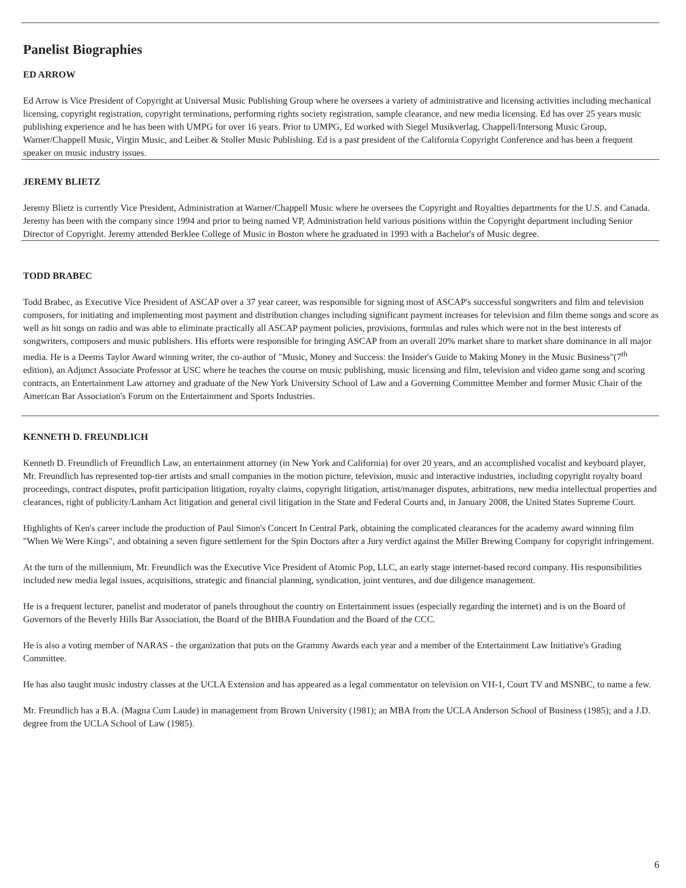Panelist Biographies
ED ARROW
Ed Arrow is Vice President of Copyright at Universal Music Publishing Group where he oversees a variety of administrative and licensing activities including mechanical licensing, copyright registration, copyright terminations, performing rights society registration, sample clearance, and new media licensing. Ed has over 25 years music publishing experience and he has been with UMPG for over 16 years. Prior to UMPG, Ed worked with Siegel Musikverlag, Chappell/Intersong Music Group, Warner/Chappell Music, Virgin Music, and Leiber & Stoller Music Publishing. Ed is a past president of the California Copyright Conference and has been a frequent speaker on music industry issues.
JEREMY BLIETZ
Jeremy Blietz is currently Vice President, Administration at Warner/Chappell Music where he oversees the Copyright and Royalties departments for the U.S. and Canada. Jeremy has been with the company since 1994 and prior to being named VP, Administration held various positions within the Copyright department including Senior Director of Copyright. Jeremy attended Berklee College of Music in Boston where he graduated in 1993 with a Bachelor's of Music degree.
TODD BRABEC
Todd Brabec, as Executive Vice President of ASCAP over a 37 year career, was responsible for signing most of ASCAP's successful songwriters and film and television composers, for initiating and implementing most payment and distribution changes including significant payment increases for television and film theme songs and score as well as hit songs on radio and was able to eliminate practically all ASCAP payment policies, provisions, formulas and rules which were not in the best interests of songwriters, composers and music publishers. His efforts were responsible for bringing ASCAP from an overall 20% market share to market share dominance in all major media. He is a Deems Taylor Award winning writer, the co-author of "Music, Money and Success: the Insider's Guide to Making Money in the Music Business"(7<sup>th</sup> edition), an Adjunct Associate Professor at USC where he teaches the course on music publishing, music licensing and film, television and video game song and scoring contracts, an Entertainment Law attorney and graduate of the New York University School of Law and a Governing Committee Member and former Music Chair of the American Bar Association's Forum on the Entertainment and Sports Industries.
KENNETH D. FREUNDLICH
Kenneth D. Freundlich of Freundlich Law, an entertainment attorney (in New York and California) for over 20 years, and an accomplished vocalist and keyboard player, Mr. Freundlich has represented top-tier artists and small companies in the motion picture, television, music and interactive industries, including copyright royalty board proceedings, contract disputes, profit participation litigation, royalty claims, copyright litigation, artist/manager disputes, arbitrations, new media intellectual properties and clearances, right of publicity/Lanham Act litigation and general civil litigation in the State and Federal Courts and, in January 2008, the United States Supreme Court.
Highlights of Ken's career include the production of Paul Simon's Concert In Central Park, obtaining the complicated clearances for the academy award winning film "When We Were Kings", and obtaining a seven figure settlement for the Spin Doctors after a Jury verdict against the Miller Brewing Company for copyright infringement.
At the turn of the millennium, Mr. Freundlich was the Executive Vice President of Atomic Pop, LLC, an early stage internet-based record company. His responsibilities included new media legal issues, acquisitions, strategic and financial planning, syndication, joint ventures, and due diligence management.
He is a frequent lecturer, panelist and moderator of panels throughout the country on Entertainment issues (especially regarding the internet) and is on the Board of Governors of the Beverly Hills Bar Association, the Board of the BHBA Foundation and the Board of the CCC.
He is also a voting member of NARAS - the organization that puts on the Grammy Awards each year and a member of the Entertainment Law Initiative's Grading Committee.
He has also taught music industry classes at the UCLA Extension and has appeared as a legal commentator on television on VH-1, Court TV and MSNBC, to name a few.
Mr. Freundlich has a B.A. (Magna Cum Laude) in management from Brown University (1981); an MBA from the UCLA Anderson School of Business (1985); and a J.D. degree from the UCLA School of Law (1985).
6